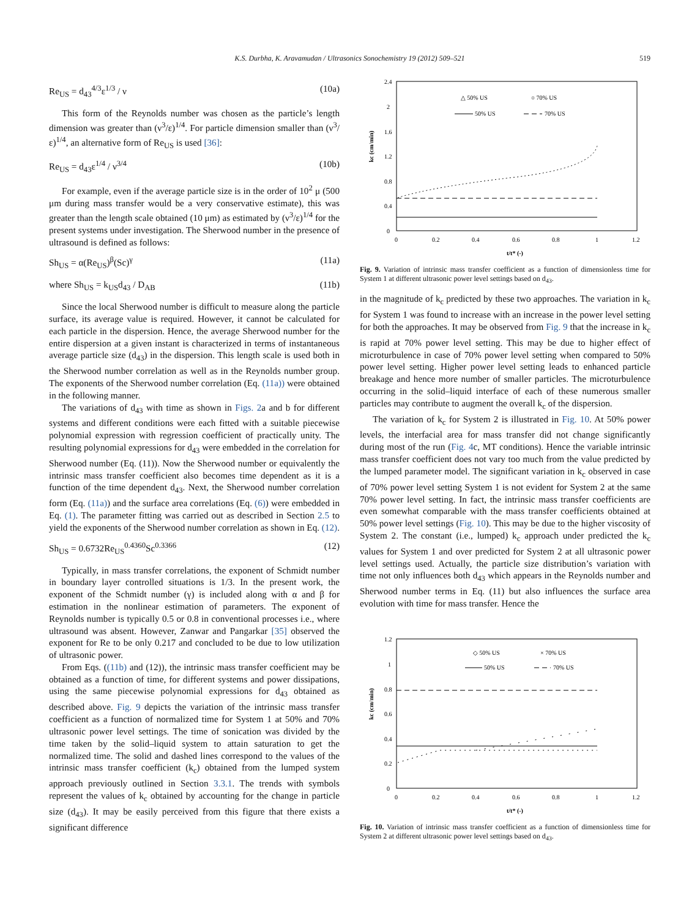K.S. Durbha, K. Aravamudan / Ultrasonics Sonochemistry 19 (2012) 509–521 519
Re<sub>US</sub> = d<sub>43</sub><sup>4/3</sup>ε<sup>1/3</sup> / ν (10a)
This form of the Reynolds number was chosen as the particle’s length dimension was greater than (ν<sup>3</sup>/ε)<sup>1/4</sup>. For particle dimension smaller than (ν<sup>3</sup>/ε)<sup>1/4</sup>, an alternative form of Re<sub>US</sub> is used [36]:
Re<sub>US</sub> = d<sub>43</sub>ε<sup>1/4</sup> / ν<sup>3/4</sup> (10b)
For example, even if the average particle size is in the order of 10<sup>2</sup> μ (500 μm during mass transfer would be a very conservative estimate), this was greater than the length scale obtained (10 μm) as estimated by (ν<sup>3</sup>/ε)<sup>1/4</sup> for the present systems under investigation. The Sherwood number in the presence of ultrasound is defined as follows:
Sh<sub>US</sub> = α(Re<sub>US</sub>)<sup>β</sup>(Sc)<sup>γ</sup> (11a)
where Sh<sub>US</sub> = k<sub>US</sub>d<sub>43</sub> / D<sub>AB</sub> (11b)
Since the local Sherwood number is difficult to measure along the particle surface, its average value is required. However, it cannot be calculated for each particle in the dispersion. Hence, the average Sherwood number for the entire dispersion at a given instant is characterized in terms of instantaneous average particle size (d<sub>43</sub>) in the dispersion. This length scale is used both in the Sherwood number correlation as well as in the Reynolds number group. The exponents of the Sherwood number correlation (Eq. (11a)) were obtained in the following manner.
The variations of d<sub>43</sub> with time as shown in Figs. 2a and b for different systems and different conditions were each fitted with a suitable piecewise polynomial expression with regression coefficient of practically unity. The resulting polynomial expressions for d<sub>43</sub> were embedded in the correlation for Sherwood number (Eq. (11)). Now the Sherwood number or equivalently the intrinsic mass transfer coefficient also becomes time dependent as it is a function of the time dependent d<sub>43</sub>. Next, the Sherwood number correlation form (Eq. (11a)) and the surface area correlations (Eq. (6)) were embedded in Eq. (1). The parameter fitting was carried out as described in Section 2.5 to yield the exponents of the Sherwood number correlation as shown in Eq. (12).
Sh<sub>US</sub> = 0.6732Re<sub>US</sub><sup>0.4360</sup>Sc<sup>0.3366</sup> (12)
Typically, in mass transfer correlations, the exponent of Schmidt number in boundary layer controlled situations is 1/3. In the present work, the exponent of the Schmidt number (γ) is included along with α and β for estimation in the nonlinear estimation of parameters. The exponent of Reynolds number is typically 0.5 or 0.8 in conventional processes i.e., where ultrasound was absent. However, Zanwar and Pangarkar [35] observed the exponent for Re to be only 0.217 and concluded to be due to low utilization of ultrasonic power.
From Eqs. ((11b) and (12)), the intrinsic mass transfer coefficient may be obtained as a function of time, for different systems and power dissipations, using the same piecewise polynomial expressions for d<sub>43</sub> obtained as described above. Fig. 9 depicts the variation of the intrinsic mass transfer coefficient as a function of normalized time for System 1 at 50% and 70% ultrasonic power level settings. The time of sonication was divided by the time taken by the solid–liquid system to attain saturation to get the normalized time. The solid and dashed lines correspond to the values of the intrinsic mass transfer coefficient (k<sub>c</sub>) obtained from the lumped system approach previously outlined in Section 3.3.1. The trends with symbols represent the values of k<sub>c</sub> obtained by accounting for the change in particle size (d<sub>43</sub>). It may be easily perceived from this figure that there exists a significant difference
2.4
2
1.6
1.2
0.8
0.4
0
0
0.2
0.4
0.6
0.8
1
1.2
t/t* (-)
kc (cm/min)
△ 50% US
○ 70% US
50% US
70% US
Fig. 9. Variation of intrinsic mass transfer coefficient as a function of dimensionless time for System 1 at different ultrasonic power level settings based on d<sub>43</sub>.
in the magnitude of k<sub>c</sub> predicted by these two approaches. The variation in k<sub>c</sub> for System 1 was found to increase with an increase in the power level setting for both the approaches. It may be observed from Fig. 9 that the increase in k<sub>c</sub> is rapid at 70% power level setting. This may be due to higher effect of microturbulence in case of 70% power level setting when compared to 50% power level setting. Higher power level setting leads to enhanced particle breakage and hence more number of smaller particles. The microturbulence occurring in the solid–liquid interface of each of these numerous smaller particles may contribute to augment the overall k<sub>c</sub> of the dispersion.
The variation of k<sub>c</sub> for System 2 is illustrated in Fig. 10. At 50% power levels, the interfacial area for mass transfer did not change significantly during most of the run (Fig. 4c, MT conditions). Hence the variable intrinsic mass transfer coefficient does not vary too much from the value predicted by the lumped parameter model. The significant variation in k<sub>c</sub> observed in case of 70% power level setting System 1 is not evident for System 2 at the same 70% power level setting. In fact, the intrinsic mass transfer coefficients are even somewhat comparable with the mass transfer coefficients obtained at 50% power level settings (Fig. 10). This may be due to the higher viscosity of System 2. The constant (i.e., lumped) k<sub>c</sub> approach under predicted the k<sub>c</sub> values for System 1 and over predicted for System 2 at all ultrasonic power level settings used. Actually, the particle size distribution’s variation with time not only influences both d<sub>43</sub> which appears in the Reynolds number and Sherwood number terms in Eq. (11) but also influences the surface area evolution with time for mass transfer. Hence the
1.2
1
0.8
0.6
0.4
0.2
0
0
0.2
0.4
0.6
0.8
1
1.2
t/t* (-)
kc (cm/min)
◇ 50% US
× 70% US
50% US
70% US
Fig. 10. Variation of intrinsic mass transfer coefficient as a function of dimensionless time for System 2 at different ultrasonic power level settings based on d<sub>43</sub>.